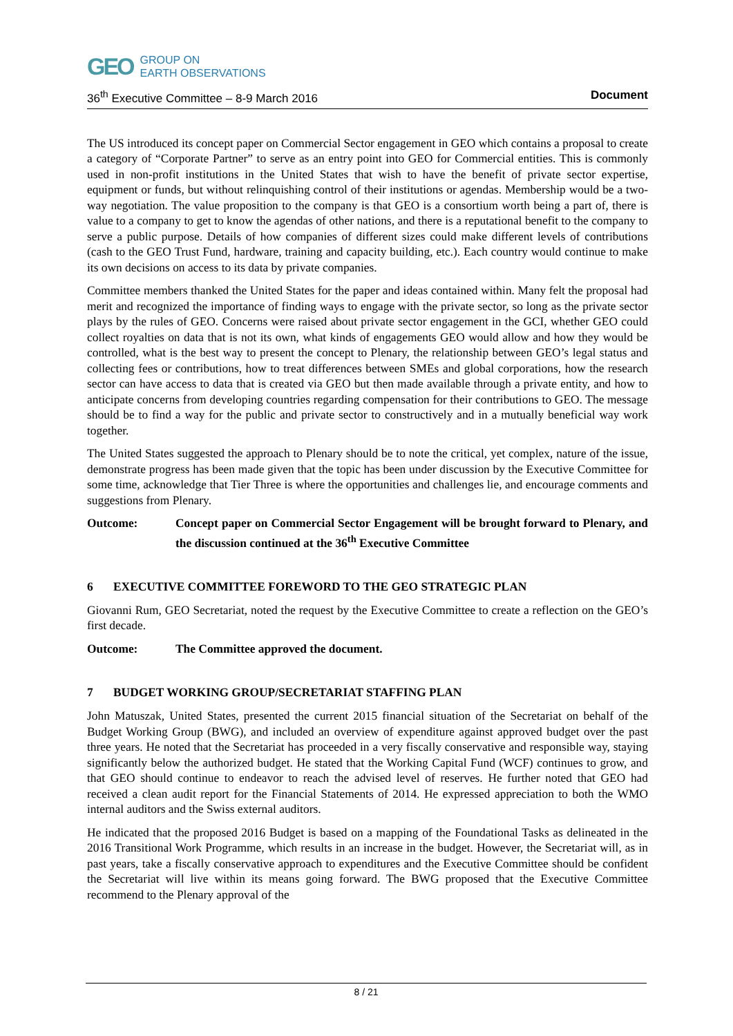GEO GROUP ON
EARTH OBSERVATIONS
36<sup>th</sup> Executive Committee – 8-9 March 2016 Document
The US introduced its concept paper on Commercial Sector engagement in GEO which contains a proposal to create a category of “Corporate Partner” to serve as an entry point into GEO for Commercial entities. This is commonly used in non-profit institutions in the United States that wish to have the benefit of private sector expertise, equipment or funds, but without relinquishing control of their institutions or agendas. Membership would be a two-way negotiation. The value proposition to the company is that GEO is a consortium worth being a part of, there is value to a company to get to know the agendas of other nations, and there is a reputational benefit to the company to serve a public purpose. Details of how companies of different sizes could make different levels of contributions (cash to the GEO Trust Fund, hardware, training and capacity building, etc.). Each country would continue to make its own decisions on access to its data by private companies.
Committee members thanked the United States for the paper and ideas contained within. Many felt the proposal had merit and recognized the importance of finding ways to engage with the private sector, so long as the private sector plays by the rules of GEO. Concerns were raised about private sector engagement in the GCI, whether GEO could collect royalties on data that is not its own, what kinds of engagements GEO would allow and how they would be controlled, what is the best way to present the concept to Plenary, the relationship between GEO’s legal status and collecting fees or contributions, how to treat differences between SMEs and global corporations, how the research sector can have access to data that is created via GEO but then made available through a private entity, and how to anticipate concerns from developing countries regarding compensation for their contributions to GEO. The message should be to find a way for the public and private sector to constructively and in a mutually beneficial way work together.
The United States suggested the approach to Plenary should be to note the critical, yet complex, nature of the issue, demonstrate progress has been made given that the topic has been under discussion by the Executive Committee for some time, acknowledge that Tier Three is where the opportunities and challenges lie, and encourage comments and suggestions from Plenary.
Outcome: Concept paper on Commercial Sector Engagement will be brought forward to Plenary, and the discussion continued at the 36<sup>th</sup> Executive Committee
6 EXECUTIVE COMMITTEE FOREWORD TO THE GEO STRATEGIC PLAN
Giovanni Rum, GEO Secretariat, noted the request by the Executive Committee to create a reflection on the GEO’s first decade.
Outcome: The Committee approved the document.
7 BUDGET WORKING GROUP/SECRETARIAT STAFFING PLAN
John Matuszak, United States, presented the current 2015 financial situation of the Secretariat on behalf of the Budget Working Group (BWG), and included an overview of expenditure against approved budget over the past three years. He noted that the Secretariat has proceeded in a very fiscally conservative and responsible way, staying significantly below the authorized budget. He stated that the Working Capital Fund (WCF) continues to grow, and that GEO should continue to endeavor to reach the advised level of reserves. He further noted that GEO had received a clean audit report for the Financial Statements of 2014. He expressed appreciation to both the WMO internal auditors and the Swiss external auditors.
He indicated that the proposed 2016 Budget is based on a mapping of the Foundational Tasks as delineated in the 2016 Transitional Work Programme, which results in an increase in the budget. However, the Secretariat will, as in past years, take a fiscally conservative approach to expenditures and the Executive Committee should be confident the Secretariat will live within its means going forward. The BWG proposed that the Executive Committee recommend to the Plenary approval of the
8 / 21